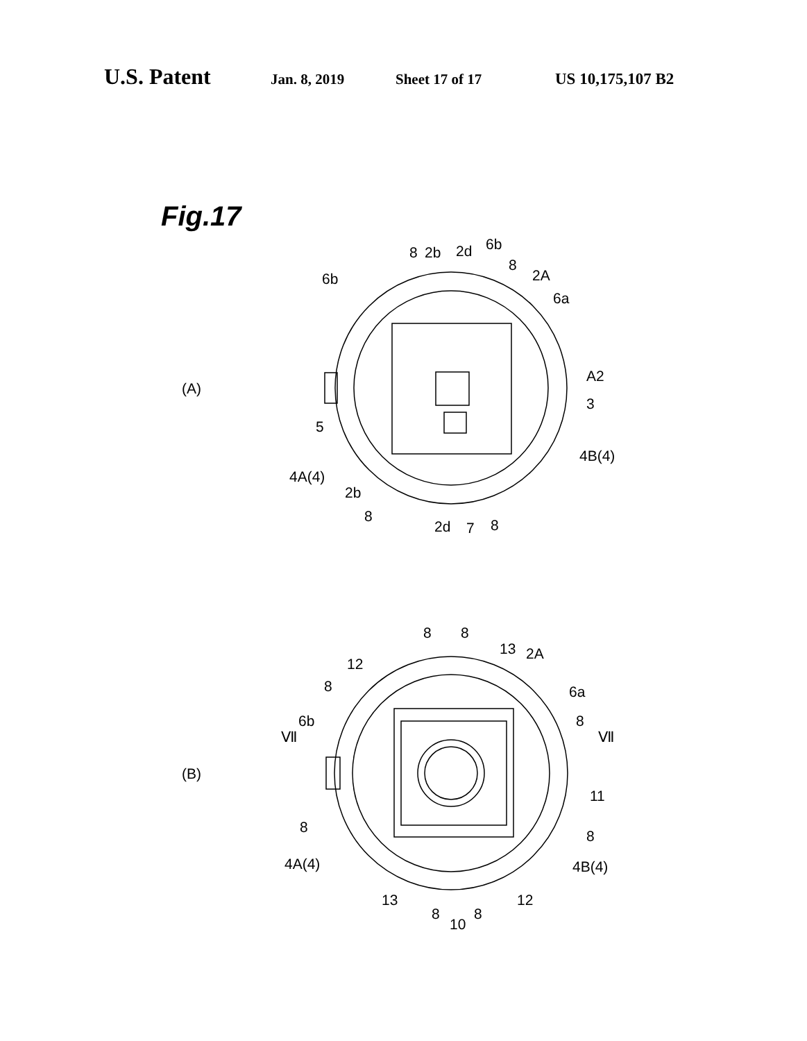U.S. Patent Jan. 8, 2019 Sheet 17 of 17 US 10,175,107 B2
Fig.17
(A)
8
2b
2d
6b
8
2A
6a
6b
A2
3
5
4B(4)
4A(4)
2b
8
2d
7
8
(B)
8
8
13
2A
12
6a
8
6b
8
Ⅶ
Ⅶ
11
8
8
4A(4)
4B(4)
13
8
10
8
12